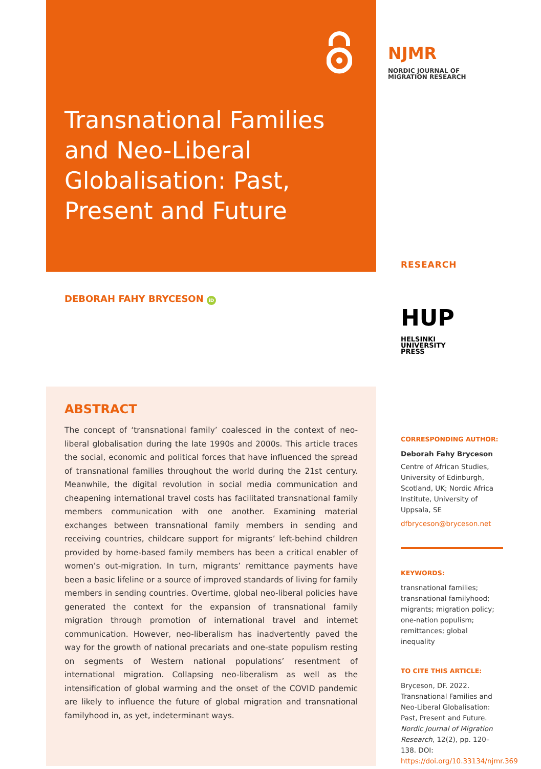Transnational Families and Neo-Liberal Globalisation: Past, Present and Future
DEBORAH FAHY BRYCESON iD
ABSTRACT
The concept of ‘transnational family’ coalesced in the context of neo-liberal globalisation during the late 1990s and 2000s. This article traces the social, economic and political forces that have influenced the spread of transnational families throughout the world during the 21st century. Meanwhile, the digital revolution in social media communication and cheapening international travel costs has facilitated transnational family members communication with one another. Examining material exchanges between transnational family members in sending and receiving countries, childcare support for migrants’ left-behind children provided by home-based family members has been a critical enabler of women’s out-migration. In turn, migrants’ remittance payments have been a basic lifeline or a source of improved standards of living for family members in sending countries. Overtime, global neo-liberal policies have generated the context for the expansion of transnational family migration through promotion of international travel and internet communication. However, neo-liberalism has inadvertently paved the way for the growth of national precariats and one-state populism resting on segments of Western national populations’ resentment of international migration. Collapsing neo-liberalism as well as the intensification of global warming and the onset of the COVID pandemic are likely to influence the future of global migration and transnational familyhood in, as yet, indeterminant ways.
NJMR NORDIC JOURNAL OF
MIGRATION RESEARCH
RESEARCH
HUP HELSINKI
UNIVERSITY
PRESS
CORRESPONDING AUTHOR:
Deborah Fahy Bryceson
Centre of African Studies, University of Edinburgh, Scotland, UK; Nordic Africa Institute, University of Uppsala, SE
dfbryceson@bryceson.net
KEYWORDS:
transnational families; transnational familyhood; migrants; migration policy; one-nation populism; remittances; global inequality
TO CITE THIS ARTICLE:
Bryceson, DF. 2022. Transnational Families and Neo-Liberal Globalisation: Past, Present and Future. Nordic Journal of Migration Research, 12(2), pp. 120–138. DOI: https://doi.org/10.33134/njmr.369